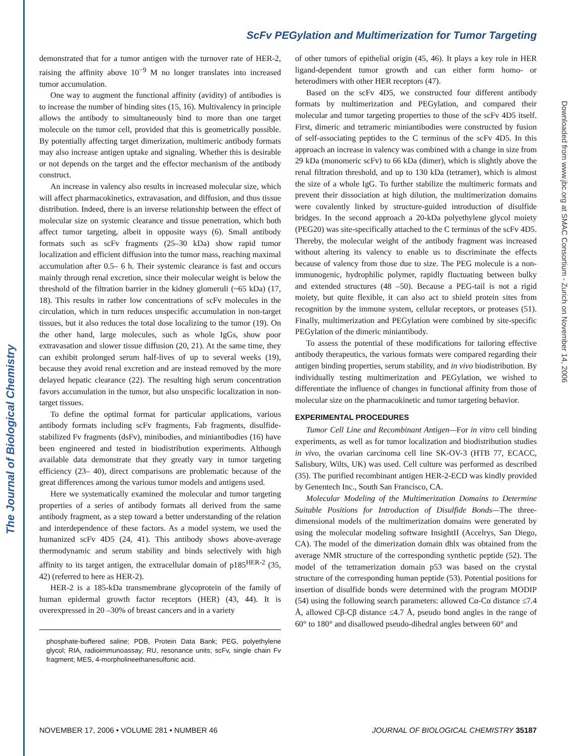The Journal of Biological Chemistry
Downloaded from www.jbc.org at SMAC Consortium - Zurich on November 14, 2006
ScFv PEGylation and Multimerization for Tumor Targeting
demonstrated that for a tumor antigen with the turnover rate of HER-2, raising the affinity above 10<sup>−9</sup> M no longer translates into increased tumor accumulation.
One way to augment the functional affinity (avidity) of antibodies is to increase the number of binding sites (15, 16). Multivalency in principle allows the antibody to simultaneously bind to more than one target molecule on the tumor cell, provided that this is geometrically possible. By potentially affecting target dimerization, multimeric antibody formats may also increase antigen uptake and signaling. Whether this is desirable or not depends on the target and the effector mechanism of the antibody construct.
An increase in valency also results in increased molecular size, which will affect pharmacokinetics, extravasation, and diffusion, and thus tissue distribution. Indeed, there is an inverse relationship between the effect of molecular size on systemic clearance and tissue penetration, which both affect tumor targeting, albeit in opposite ways (6). Small antibody formats such as scFv fragments (25–30 kDa) show rapid tumor localization and efficient diffusion into the tumor mass, reaching maximal accumulation after 0.5– 6 h. Their systemic clearance is fast and occurs mainly through renal excretion, since their molecular weight is below the threshold of the filtration barrier in the kidney glomeruli (~65 kDa) (17, 18). This results in rather low concentrations of scFv molecules in the circulation, which in turn reduces unspecific accumulation in non-target tissues, but it also reduces the total dose localizing to the tumor (19). On the other hand, large molecules, such as whole IgGs, show poor extravasation and slower tissue diffusion (20, 21). At the same time, they can exhibit prolonged serum half-lives of up to several weeks (19), because they avoid renal excretion and are instead removed by the more delayed hepatic clearance (22). The resulting high serum concentration favors accumulation in the tumor, but also unspecific localization in non-target tissues.
To define the optimal format for particular applications, various antibody formats including scFv fragments, Fab fragments, disulfide-stabilized Fv fragments (dsFv), minibodies, and miniantibodies (16) have been engineered and tested in biodistribution experiments. Although available data demonstrate that they greatly vary in tumor targeting efficiency (23– 40), direct comparisons are problematic because of the great differences among the various tumor models and antigens used.
Here we systematically examined the molecular and tumor targeting properties of a series of antibody formats all derived from the same antibody fragment, as a step toward a better understanding of the relation and interdependence of these factors. As a model system, we used the humanized scFv 4D5 (24, 41). This antibody shows above-average thermodynamic and serum stability and binds selectively with high affinity to its target antigen, the extracellular domain of p185<sup>HER-2</sup> (35, 42) (referred to here as HER-2).
HER-2 is a 185-kDa transmembrane glycoprotein of the family of human epidermal growth factor receptors (HER) (43, 44). It is overexpressed in 20 –30% of breast cancers and in a variety
phosphate-buffered saline; PDB, Protein Data Bank; PEG, polyethylene glycol; RIA, radioimmunoassay; RU, resonance units; scFv, single chain Fv fragment; MES, 4-morpholineethanesulfonic acid.
of other tumors of epithelial origin (45, 46). It plays a key role in HER ligand-dependent tumor growth and can either form homo- or heterodimers with other HER receptors (47).
Based on the scFv 4D5, we constructed four different antibody formats by multimerization and PEGylation, and compared their molecular and tumor targeting properties to those of the scFv 4D5 itself. First, dimeric and tetrameric miniantibodies were constructed by fusion of self-associating peptides to the C terminus of the scFv 4D5. In this approach an increase in valency was combined with a change in size from 29 kDa (monomeric scFv) to 66 kDa (dimer), which is slightly above the renal filtration threshold, and up to 130 kDa (tetramer), which is almost the size of a whole IgG. To further stabilize the multimeric formats and prevent their dissociation at high dilution, the multimerization domains were covalently linked by structure-guided introduction of disulfide bridges. In the second approach a 20-kDa polyethylene glycol moiety (PEG20) was site-specifically attached to the C terminus of the scFv 4D5. Thereby, the molecular weight of the antibody fragment was increased without altering its valency to enable us to discriminate the effects because of valency from those due to size. The PEG molecule is a non-immunogenic, hydrophilic polymer, rapidly fluctuating between bulky and extended structures (48 –50). Because a PEG-tail is not a rigid moiety, but quite flexible, it can also act to shield protein sites from recognition by the immune system, cellular receptors, or proteases (51). Finally, multimerization and PEGylation were combined by site-specific PEGylation of the dimeric miniantibody.
To assess the potential of these modifications for tailoring effective antibody therapeutics, the various formats were compared regarding their antigen binding properties, serum stability, and in vivo biodistribution. By individually testing multimerization and PEGylation, we wished to differentiate the influence of changes in functional affinity from those of molecular size on the pharmacokinetic and tumor targeting behavior.
EXPERIMENTAL PROCEDURES
Tumor Cell Line and Recombinant Antigen—For in vitro cell binding experiments, as well as for tumor localization and biodistribution studies in vivo, the ovarian carcinoma cell line SK-OV-3 (HTB 77, ECACC, Salisbury, Wilts, UK) was used. Cell culture was performed as described (35). The purified recombinant antigen HER-2-ECD was kindly provided by Genentech Inc., South San Francisco, CA.
Molecular Modeling of the Multimerization Domains to Determine Suitable Positions for Introduction of Disulfide Bonds—The three-dimensional models of the multimerization domains were generated by using the molecular modeling software InsightII (Accelrys, San Diego, CA). The model of the dimerization domain dhlx was obtained from the average NMR structure of the corresponding synthetic peptide (52). The model of the tetramerization domain p53 was based on the crystal structure of the corresponding human peptide (53). Potential positions for insertion of disulfide bonds were determined with the program MODIP (54) using the following search parameters: allowed Cα-Cα distance ≤7.4 Å, allowed Cβ-Cβ distance ≤4.7 Å, pseudo bond angles in the range of 60° to 180° and disallowed pseudo-dihedral angles between 60° and
NOVEMBER 17, 2006 • VOLUME 281 • NUMBER 46 JOURNAL OF BIOLOGICAL CHEMISTRY 35187